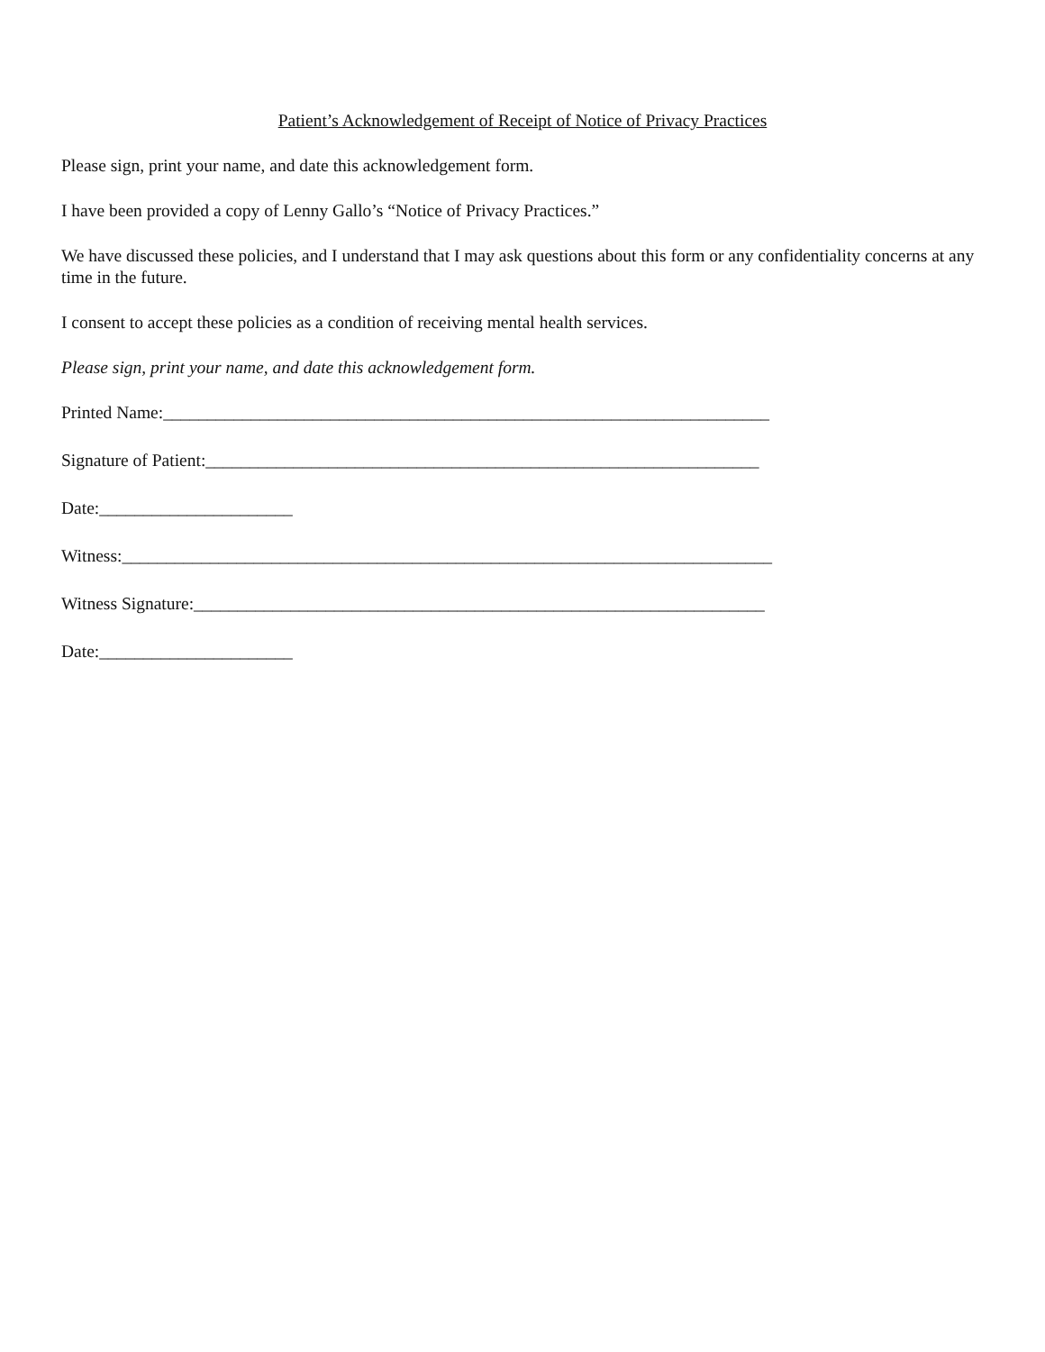Patient’s Acknowledgement of Receipt of Notice of Privacy Practices
Please sign, print your name, and date this acknowledgement form.
I have been provided a copy of Lenny Gallo’s “Notice of Privacy Practices.”
We have discussed these policies, and I understand that I may ask questions about this form or any confidentiality concerns at any time in the future.
I consent to accept these policies as a condition of receiving mental health services.
Please sign, print your name, and date this acknowledgement form.
Printed Name:_____________________________________________________________________
Signature of Patient:_______________________________________________________________
Date:______________________
Witness:__________________________________________________________________________
Witness Signature:_________________________________________________________________
Date:______________________